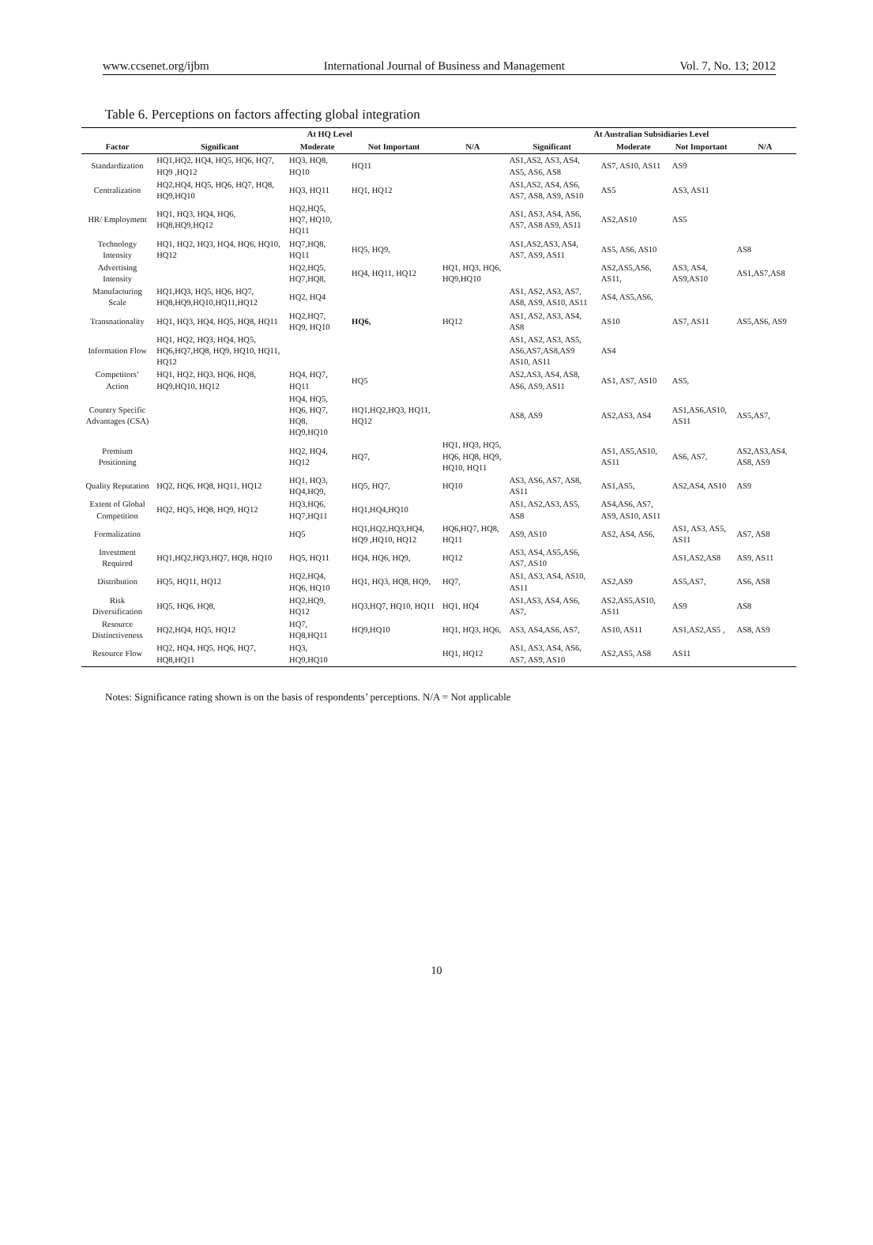www.ccsenet.org/ijbm International Journal of Business and Management Vol. 7, No. 13; 2012
Table 6. Perceptions on factors affecting global integration
| | At HQ Level | | | | At Australian Subsidiaries Level | | | |
| --- | --- | --- | --- | --- | --- | --- | --- | --- |
| Factor | Significant | Moderate | Not Important | N/A | Significant | Moderate | Not Important | N/A |
| Standardization | HQ1,HQ2, HQ4, HQ5, HQ6, HQ7, HQ9 ,HQ12 | HQ3, HQ8, HQ10 | HQ11 | | AS1,AS2, AS3, AS4, AS5, AS6, AS8 | AS7, AS10, AS11 | AS9 | |
| Centralization | HQ2,HQ4, HQ5, HQ6, HQ7, HQ8, HQ9,HQ10 | HQ3, HQ11 | HQ1, HQ12 | | AS1,AS2, AS4, AS6, AS7, AS8, AS9, AS10 | AS5 | AS3, AS11 | |
| HR/ Employment | HQ1, HQ3, HQ4, HQ6, HQ8,HQ9,HQ12 | HQ2,HQ5, HQ7, HQ10, HQ11 | | | AS1, AS3, AS4, AS6, AS7, AS8 AS9, AS11 | AS2,AS10 | AS5 | |
| Technology Intensity | HQ1, HQ2, HQ3, HQ4, HQ6, HQ10, HQ12 | HQ7,HQ8, HQ11 | HQ5, HQ9, | | AS1,AS2,AS3, AS4, AS7, AS9, AS11 | AS5, AS6, AS10 | | AS8 |
| Advertising Intensity | | HQ2,HQ5, HQ7,HQ8, | HQ4, HQ11, HQ12 | HQ1, HQ3, HQ6, HQ9,HQ10 | | AS2,AS5,AS6, AS11, | AS3, AS4, AS9,AS10 | AS1,AS7,AS8 |
| Manufacturing Scale | HQ1,HQ3, HQ5, HQ6, HQ7, HQ8,HQ9,HQ10,HQ11,HQ12 | HQ2, HQ4 | | | AS1, AS2, AS3, AS7, AS8, AS9, AS10, AS11 | AS4, AS5,AS6, | | |
| Transnationality | HQ1, HQ3, HQ4, HQ5, HQ8, HQ11 | HQ2,HQ7, HQ9, HQ10 | HQ6, | HQ12 | AS1, AS2, AS3, AS4, AS8 | AS10 | AS7, AS11 | AS5,AS6, AS9 |
| Information Flow | HQ1, HQ2, HQ3, HQ4, HQ5, HQ6,HQ7,HQ8, HQ9, HQ10, HQ11, HQ12 | | | | AS1, AS2, AS3, AS5, AS6,AS7,AS8,AS9 AS10, AS11 | AS4 | | |
| Competitors’ Action | HQ1, HQ2, HQ3, HQ6, HQ8, HQ9,HQ10, HQ12 | HQ4, HQ7, HQ11 | HQ5 | | AS2,AS3, AS4, AS8, AS6, AS9, AS11 | AS1, AS7, AS10 | AS5, | |
| Country Specific Advantages (CSA) | | HQ4, HQ5, HQ6, HQ7, HQ8, HQ9,HQ10 | HQ1,HQ2,HQ3, HQ11, HQ12 | | AS8, AS9 | AS2,AS3, AS4 | AS1,AS6,AS10, AS11 | AS5,AS7, |
| Premium Positioning | | HQ2, HQ4, HQ12 | HQ7, | HQ1, HQ3, HQ5, HQ6, HQ8, HQ9, HQ10, HQ11 | | AS1, AS5,AS10, AS11 | AS6, AS7, | AS2,AS3,AS4, AS8, AS9 |
| Quality Reputation | HQ2, HQ6, HQ8, HQ11, HQ12 | HQ1, HQ3, HQ4,HQ9, | HQ5, HQ7, | HQ10 | AS3, AS6, AS7, AS8, AS11 | AS1,AS5, | AS2,AS4, AS10 | AS9 |
| Extent of Global Competition | HQ2, HQ5, HQ8, HQ9, HQ12 | HQ3,HQ6, HQ7,HQ11 | HQ1,HQ4,HQ10 | | AS1, AS2,AS3, AS5, AS8 | AS4,AS6, AS7, AS9, AS10, AS11 | | |
| Formalization | | HQ5 | HQ1,HQ2,HQ3,HQ4, HQ9 ,HQ10, HQ12 | HQ6,HQ7, HQ8, HQ11 | AS9, AS10 | AS2, AS4, AS6, | AS1, AS3, AS5, AS11 | AS7, AS8 |
| Investment Required | HQ1,HQ2,HQ3,HQ7, HQ8, HQ10 | HQ5, HQ11 | HQ4, HQ6, HQ9, | HQ12 | AS3, AS4, AS5,AS6, AS7, AS10 | | AS1,AS2,AS8 | AS9, AS11 |
| Distribution | HQ5, HQ11, HQ12 | HQ2,HQ4, HQ6, HQ10 | HQ1, HQ3, HQ8, HQ9, | HQ7, | AS1, AS3, AS4, AS10, AS11 | AS2,AS9 | AS5,AS7, | AS6, AS8 |
| Risk Diversification | HQ5, HQ6, HQ8, | HQ2,HQ9, HQ12 | HQ3,HQ7, HQ10, HQ11 | HQ1, HQ4 | AS1,AS3, AS4, AS6, AS7, | AS2,AS5,AS10, AS11 | AS9 | AS8 |
| Resource Distinctiveness | HQ2,HQ4, HQ5, HQ12 | HQ7, HQ8,HQ11 | HQ9,HQ10 | HQ1, HQ3, HQ6, | AS3, AS4,AS6, AS7, | AS10, AS11 | AS1,AS2,AS5 , | AS8, AS9 |
| Resource Flow | HQ2, HQ4, HQ5, HQ6, HQ7, HQ8,HQ11 | HQ3, HQ9,HQ10 | | HQ1, HQ12 | AS1, AS3, AS4, AS6, AS7, AS9, AS10 | AS2,AS5, AS8 | AS11 | |
Notes: Significance rating shown is on the basis of respondents’ perceptions. N/A = Not applicable
10